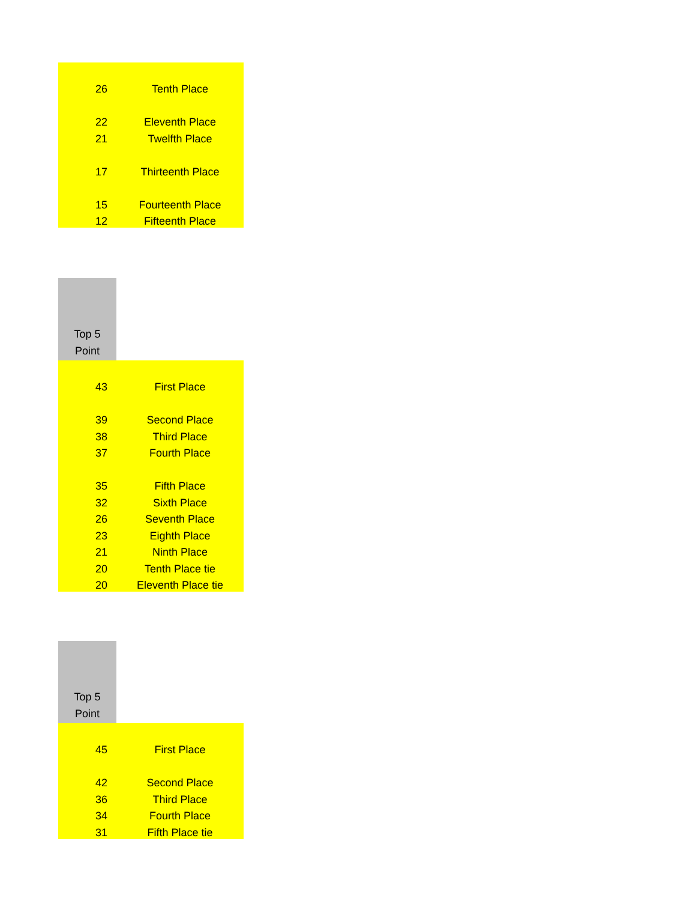| 26 | Tenth Place |
| 22 | Eleventh Place |
| 21 | Twelfth Place |
| 17 | Thirteenth Place |
| 15 | Fourteenth Place |
| 12 | Fifteenth Place |
Top 5
Point
| 43 | First Place |
| 39 | Second Place |
| 38 | Third Place |
| 37 | Fourth Place |
| 35 | Fifth Place |
| 32 | Sixth Place |
| 26 | Seventh Place |
| 23 | Eighth Place |
| 21 | Ninth Place |
| 20 | Tenth Place tie |
| 20 | Eleventh Place tie |
Top 5
Point
| 45 | First Place |
| 42 | Second Place |
| 36 | Third Place |
| 34 | Fourth Place |
| 31 | Fifth Place tie |